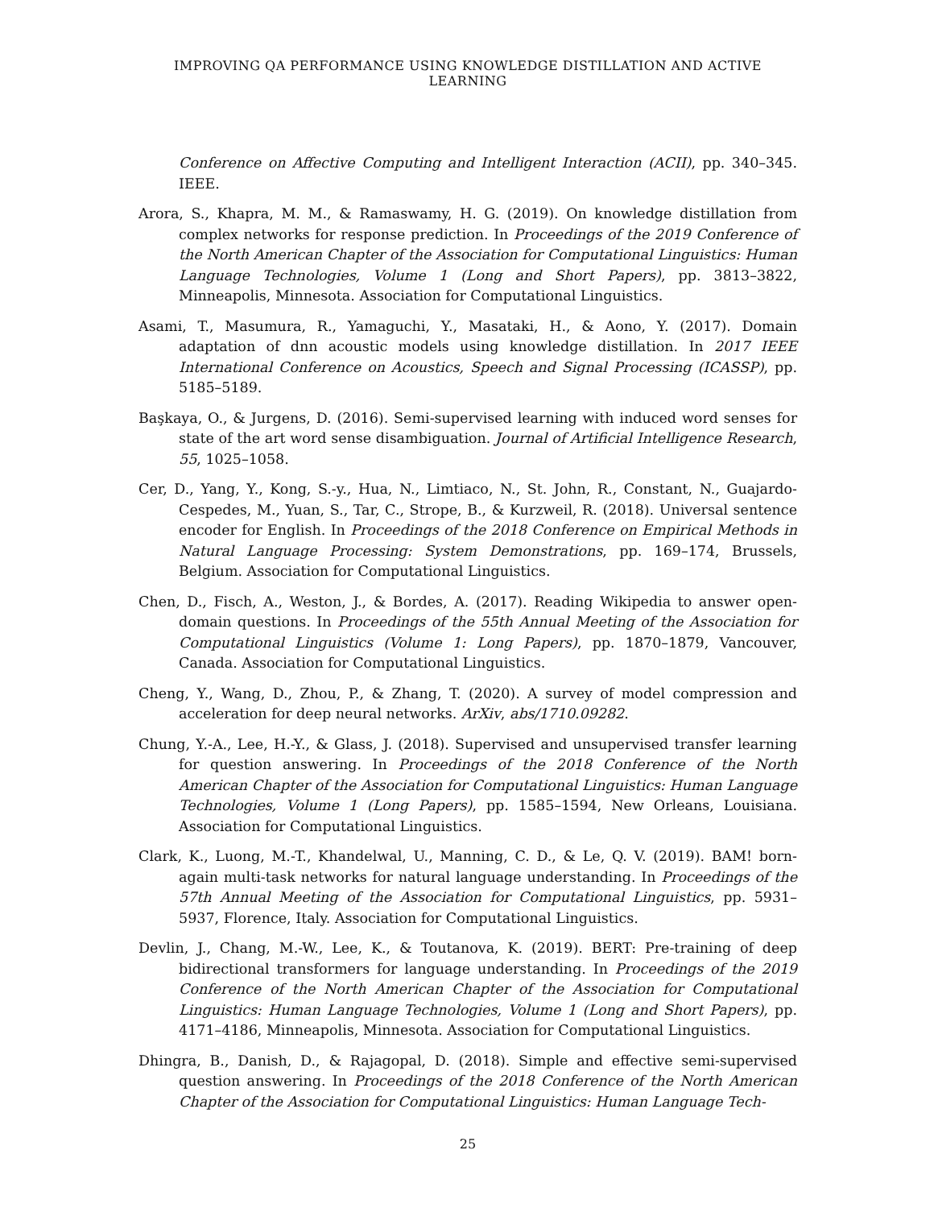IMPROVING QA PERFORMANCE USING KNOWLEDGE DISTILLATION AND ACTIVE LEARNING
Conference on Affective Computing and Intelligent Interaction (ACII), pp. 340–345. IEEE.
Arora, S., Khapra, M. M., & Ramaswamy, H. G. (2019). On knowledge distillation from complex networks for response prediction. In Proceedings of the 2019 Conference of the North American Chapter of the Association for Computational Linguistics: Human Language Technologies, Volume 1 (Long and Short Papers), pp. 3813–3822, Minneapolis, Minnesota. Association for Computational Linguistics.
Asami, T., Masumura, R., Yamaguchi, Y., Masataki, H., & Aono, Y. (2017). Domain adaptation of dnn acoustic models using knowledge distillation. In 2017 IEEE International Conference on Acoustics, Speech and Signal Processing (ICASSP), pp. 5185–5189.
Başkaya, O., & Jurgens, D. (2016). Semi-supervised learning with induced word senses for state of the art word sense disambiguation. Journal of Artificial Intelligence Research, 55, 1025–1058.
Cer, D., Yang, Y., Kong, S.-y., Hua, N., Limtiaco, N., St. John, R., Constant, N., Guajardo-Cespedes, M., Yuan, S., Tar, C., Strope, B., & Kurzweil, R. (2018). Universal sentence encoder for English. In Proceedings of the 2018 Conference on Empirical Methods in Natural Language Processing: System Demonstrations, pp. 169–174, Brussels, Belgium. Association for Computational Linguistics.
Chen, D., Fisch, A., Weston, J., & Bordes, A. (2017). Reading Wikipedia to answer open-domain questions. In Proceedings of the 55th Annual Meeting of the Association for Computational Linguistics (Volume 1: Long Papers), pp. 1870–1879, Vancouver, Canada. Association for Computational Linguistics.
Cheng, Y., Wang, D., Zhou, P., & Zhang, T. (2020). A survey of model compression and acceleration for deep neural networks. ArXiv, abs/1710.09282.
Chung, Y.-A., Lee, H.-Y., & Glass, J. (2018). Supervised and unsupervised transfer learning for question answering. In Proceedings of the 2018 Conference of the North American Chapter of the Association for Computational Linguistics: Human Language Technologies, Volume 1 (Long Papers), pp. 1585–1594, New Orleans, Louisiana. Association for Computational Linguistics.
Clark, K., Luong, M.-T., Khandelwal, U., Manning, C. D., & Le, Q. V. (2019). BAM! born-again multi-task networks for natural language understanding. In Proceedings of the 57th Annual Meeting of the Association for Computational Linguistics, pp. 5931–5937, Florence, Italy. Association for Computational Linguistics.
Devlin, J., Chang, M.-W., Lee, K., & Toutanova, K. (2019). BERT: Pre-training of deep bidirectional transformers for language understanding. In Proceedings of the 2019 Conference of the North American Chapter of the Association for Computational Linguistics: Human Language Technologies, Volume 1 (Long and Short Papers), pp. 4171–4186, Minneapolis, Minnesota. Association for Computational Linguistics.
Dhingra, B., Danish, D., & Rajagopal, D. (2018). Simple and effective semi-supervised question answering. In Proceedings of the 2018 Conference of the North American Chapter of the Association for Computational Linguistics: Human Language Tech-
25